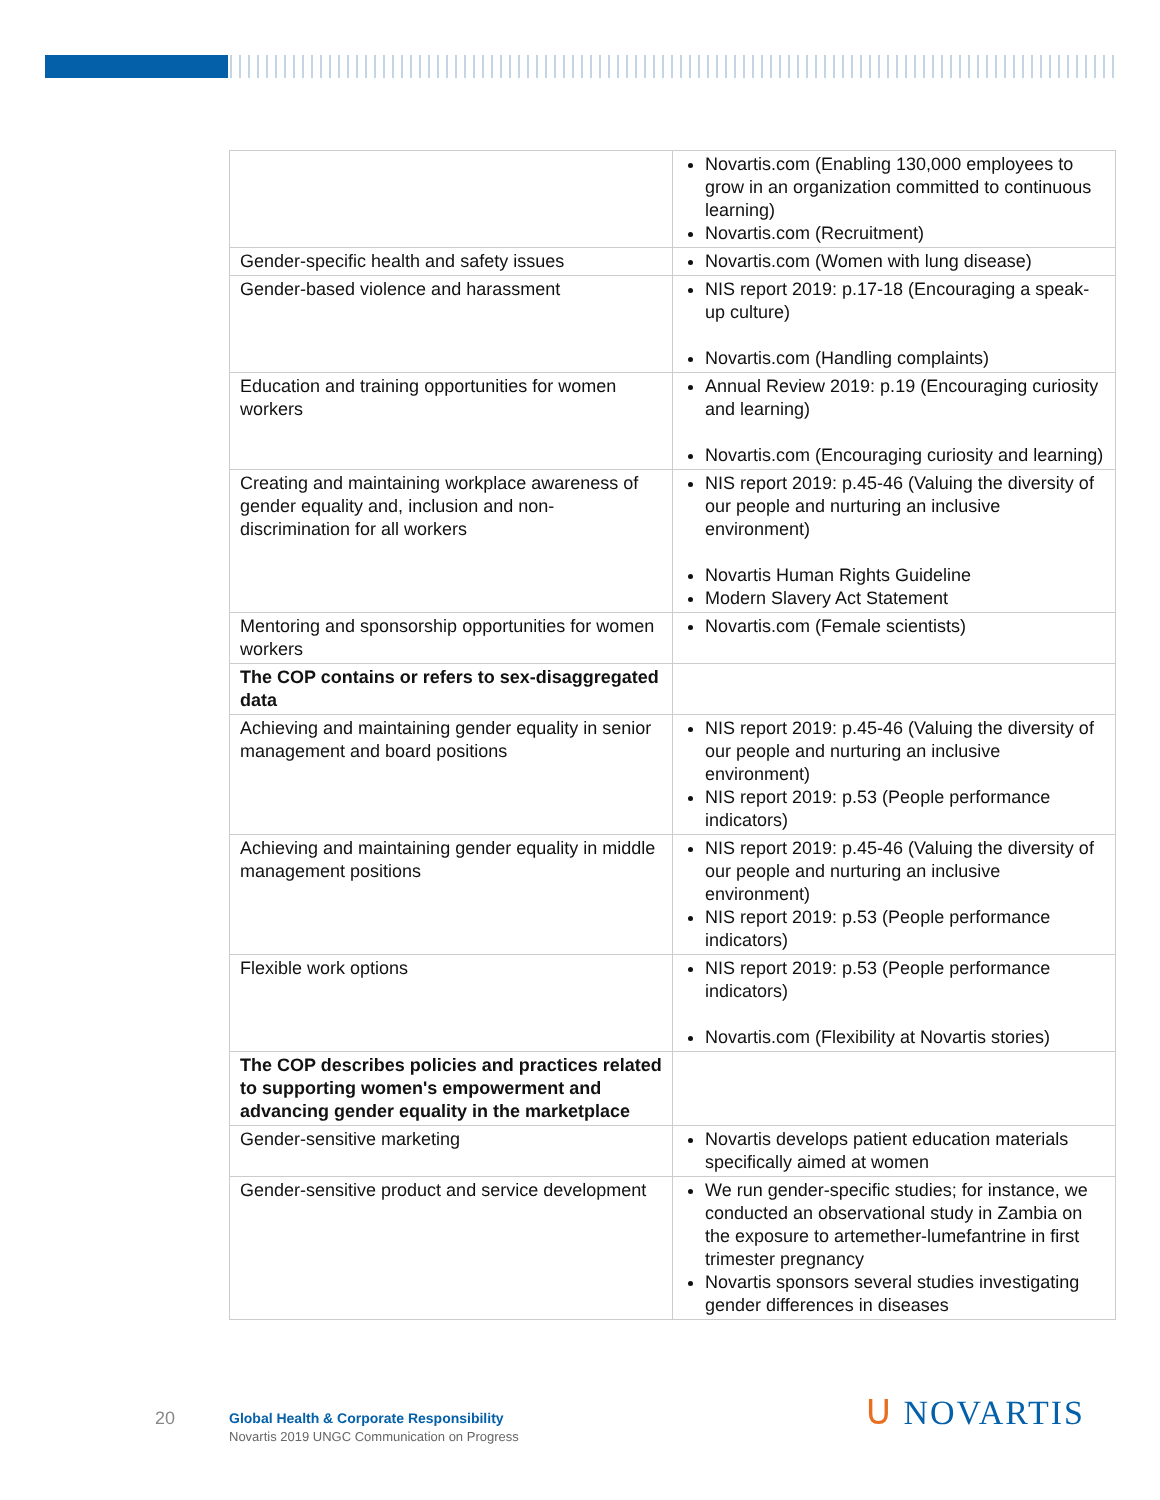| | Novartis.com (Enabling 130,000 employees to grow in an organization committed to continuous learning) Novartis.com (Recruitment) |
| Gender-specific health and safety issues | Novartis.com (Women with lung disease) |
| Gender-based violence and harassment | NIS report 2019: p.17-18 (Encouraging a speak-up culture) Novartis.com (Handling complaints) |
| Education and training opportunities for women workers | Annual Review 2019: p.19 (Encouraging curiosity and learning) Novartis.com (Encouraging curiosity and learning) |
| Creating and maintaining workplace awareness of gender equality and, inclusion and non-discrimination for all workers | NIS report 2019: p.45-46 (Valuing the diversity of our people and nurturing an inclusive environment) Novartis Human Rights Guideline Modern Slavery Act Statement |
| Mentoring and sponsorship opportunities for women workers | Novartis.com (Female scientists) |
| The COP contains or refers to sex-disaggregated data | |
| Achieving and maintaining gender equality in senior management and board positions | NIS report 2019: p.45-46 (Valuing the diversity of our people and nurturing an inclusive environment) NIS report 2019: p.53 (People performance indicators) |
| Achieving and maintaining gender equality in middle management positions | NIS report 2019: p.45-46 (Valuing the diversity of our people and nurturing an inclusive environment) NIS report 2019: p.53 (People performance indicators) |
| Flexible work options | NIS report 2019: p.53 (People performance indicators) Novartis.com (Flexibility at Novartis stories) |
| The COP describes policies and practices related to supporting women's empowerment and advancing gender equality in the marketplace | |
| Gender-sensitive marketing | Novartis develops patient education materials specifically aimed at women |
| Gender-sensitive product and service development | We run gender-specific studies; for instance, we conducted an observational study in Zambia on the exposure to artemether-lumefantrine in first trimester pregnancy Novartis sponsors several studies investigating gender differences in diseases |
20
Global Health & Corporate Responsibility
Novartis 2019 UNGC Communication on Progress
ᑌ NOVARTIS